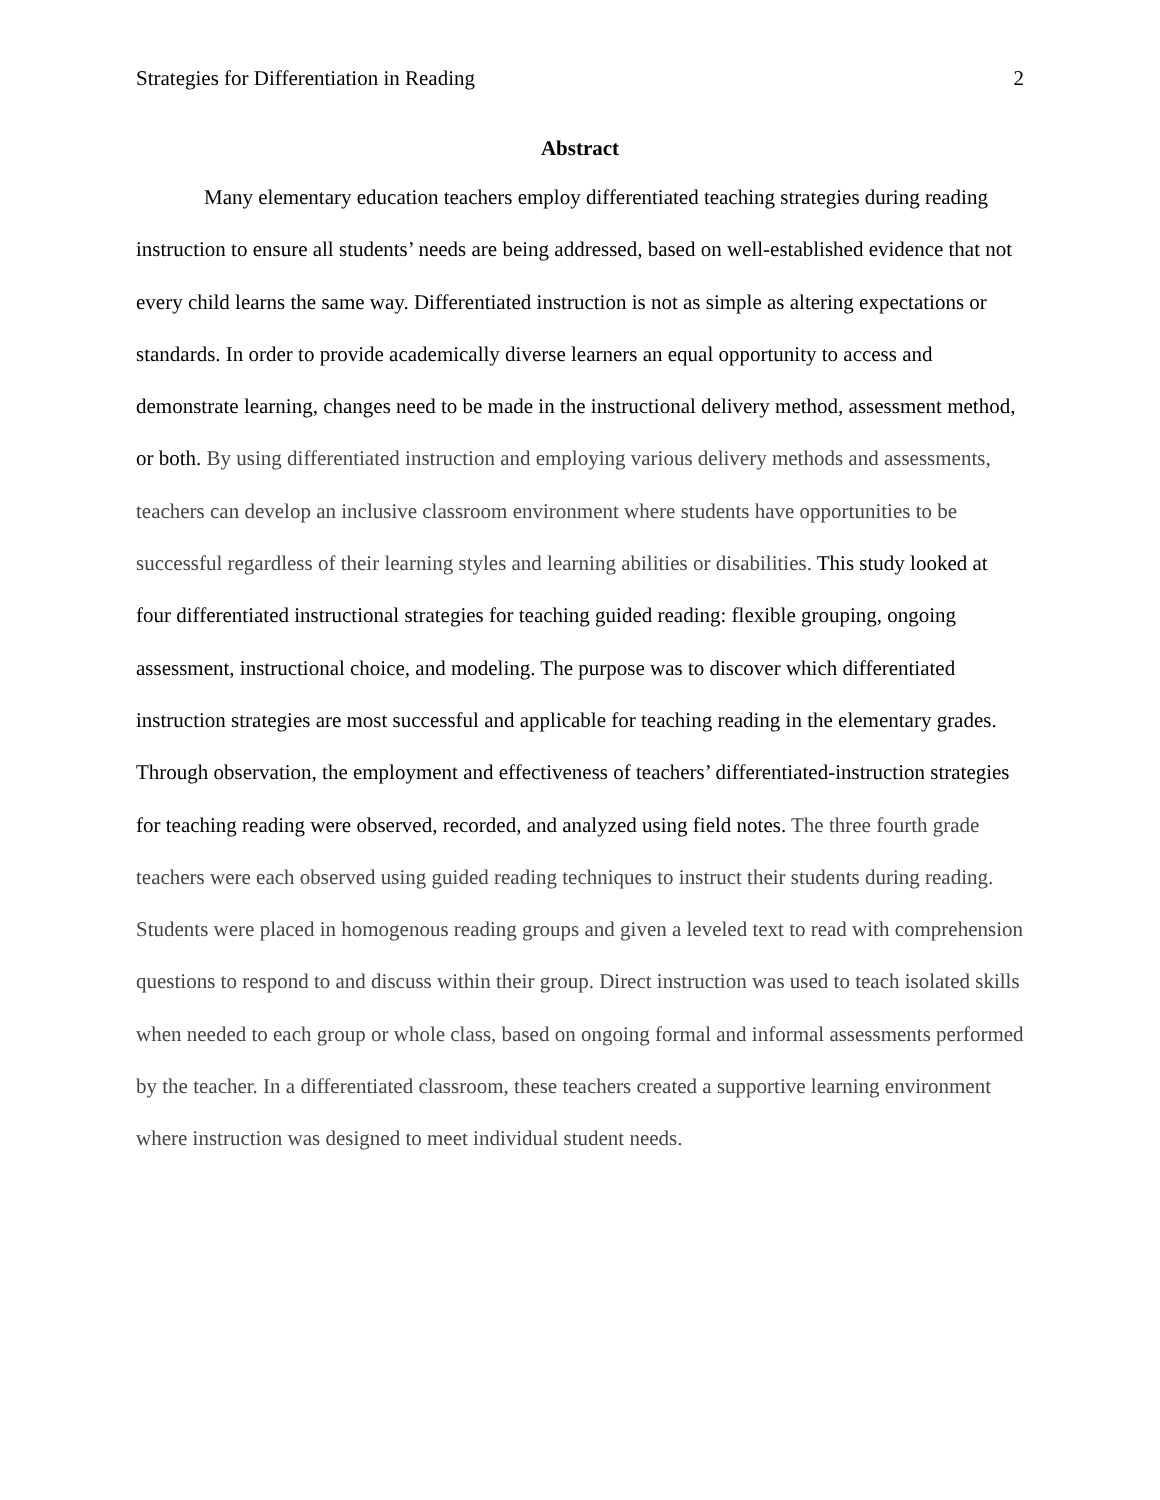Strategies for Differentiation in Reading 2
Abstract
Many elementary education teachers employ differentiated teaching strategies during reading instruction to ensure all students’ needs are being addressed, based on well-established evidence that not every child learns the same way. Differentiated instruction is not as simple as altering expectations or standards. In order to provide academically diverse learners an equal opportunity to access and demonstrate learning, changes need to be made in the instructional delivery method, assessment method, or both. By using differentiated instruction and employing various delivery methods and assessments, teachers can develop an inclusive classroom environment where students have opportunities to be successful regardless of their learning styles and learning abilities or disabilities. This study looked at four differentiated instructional strategies for teaching guided reading: flexible grouping, ongoing assessment, instructional choice, and modeling. The purpose was to discover which differentiated instruction strategies are most successful and applicable for teaching reading in the elementary grades. Through observation, the employment and effectiveness of teachers’ differentiated-instruction strategies for teaching reading were observed, recorded, and analyzed using field notes. The three fourth grade teachers were each observed using guided reading techniques to instruct their students during reading. Students were placed in homogenous reading groups and given a leveled text to read with comprehension questions to respond to and discuss within their group. Direct instruction was used to teach isolated skills when needed to each group or whole class, based on ongoing formal and informal assessments performed by the teacher. In a differentiated classroom, these teachers created a supportive learning environment where instruction was designed to meet individual student needs.